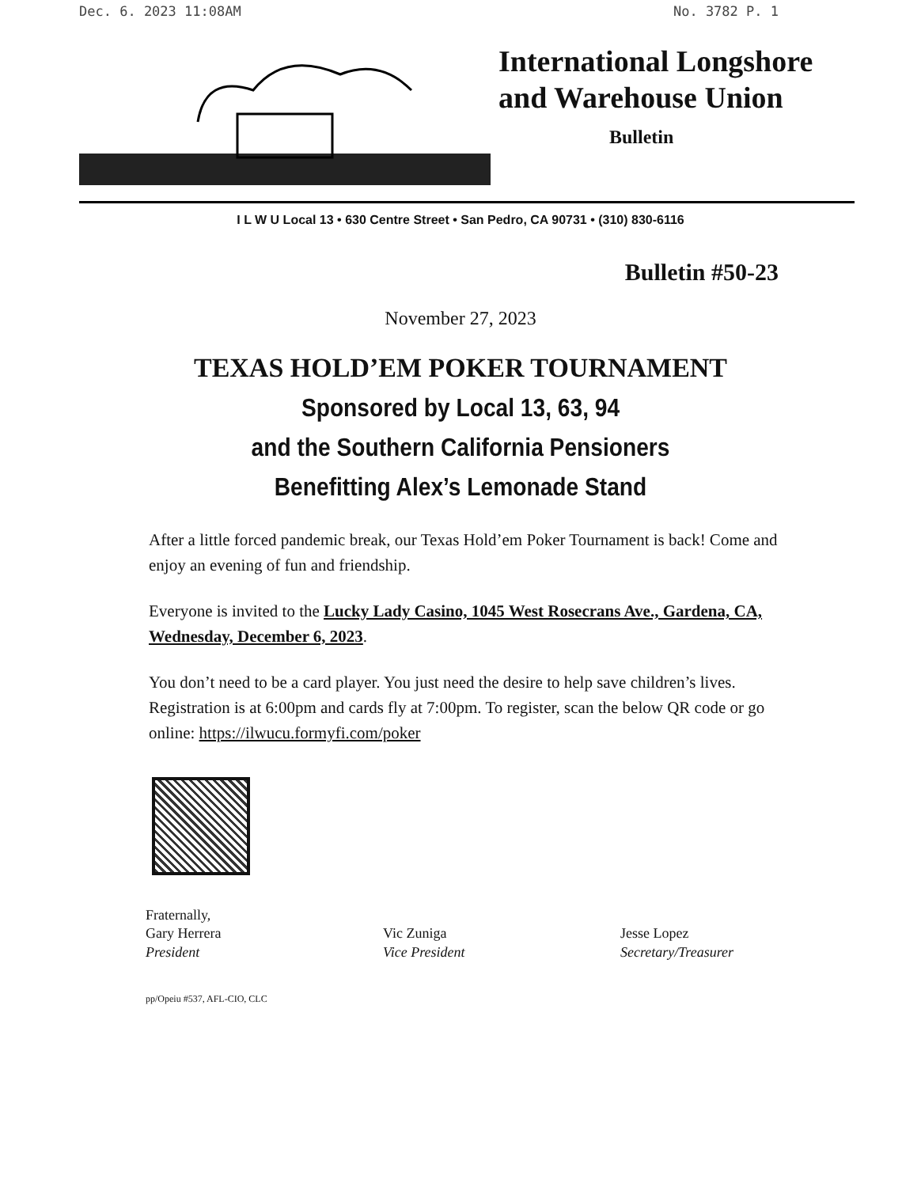Dec. 6. 2023 11:08AM No. 3782 P. 1
International Longshore
and Warehouse Union
Bulletin
I L W U Local 13 • 630 Centre Street • San Pedro, CA 90731 • (310) 830-6116
Bulletin #50-23
November 27, 2023
TEXAS HOLD’EM POKER TOURNAMENT
Sponsored by Local 13, 63, 94
and the Southern California Pensioners
Benefitting Alex’s Lemonade Stand
After a little forced pandemic break, our Texas Hold’em Poker Tournament is back! Come and enjoy an evening of fun and friendship.
Everyone is invited to the Lucky Lady Casino, 1045 West Rosecrans Ave., Gardena, CA, Wednesday, December 6, 2023.
You don’t need to be a card player. You just need the desire to help save children’s lives. Registration is at 6:00pm and cards fly at 7:00pm. To register, scan the below QR code or go online: https://ilwucu.formyfi.com/poker
Fraternally,
Gary Herrera
President
Vic Zuniga
Vice President
Jesse Lopez
Secretary/Treasurer
pp/Opeiu #537, AFL-CIO, CLC